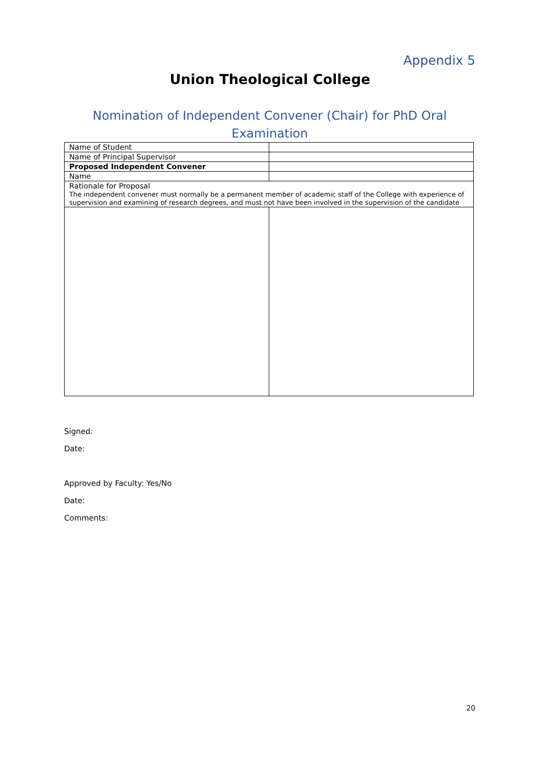Appendix 5
Union Theological College
Nomination of Independent Convener (Chair) for PhD Oral Examination
| Name of Student | |
| Name of Principal Supervisor | |
| Proposed Independent Convener | |
| Name | |
| Rationale for Proposal The independent convener must normally be a permanent member of academic staff of the College with experience of supervision and examining of research degrees, and must not have been involved in the supervision of the candidate | |
Signed:
Date:
Approved by Faculty: Yes/No
Date:
Comments:
20